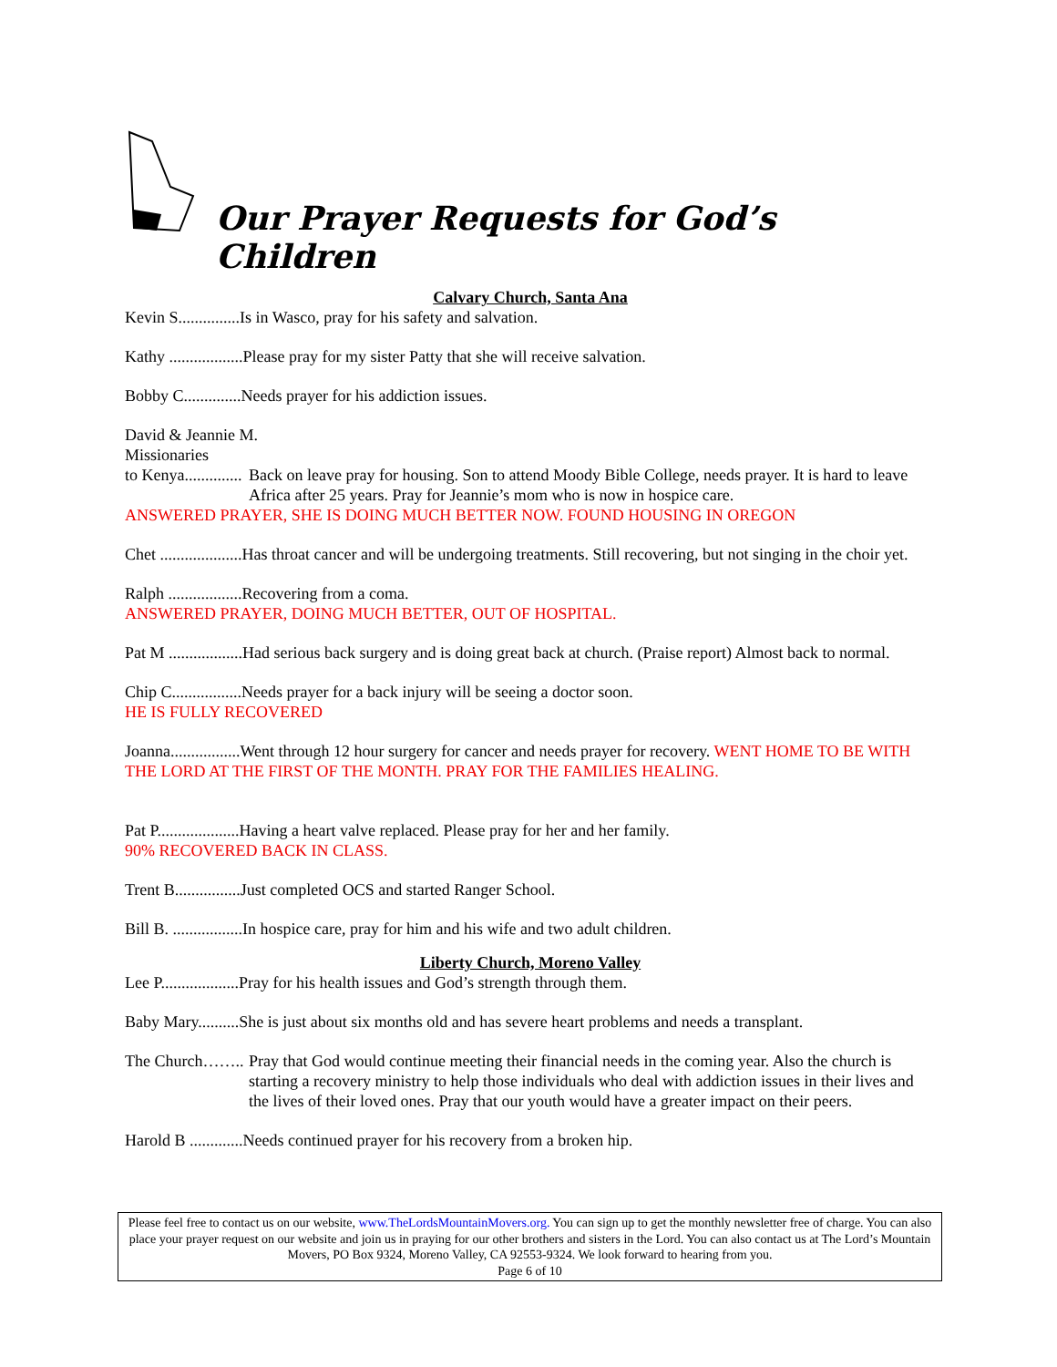Our Prayer Requests for God’s Children
Calvary Church, Santa Ana
Kevin S...............Is in Wasco, pray for his safety and salvation.
Kathy ..................Please pray for my sister Patty that she will receive salvation.
Bobby C..............Needs prayer for his addiction issues.
David & Jeannie M.
Missionaries
to Kenya.............. Back on leave pray for housing. Son to attend Moody Bible College, needs prayer. It is hard to leave Africa after 25 years. Pray for Jeannie’s mom who is now in hospice care.
ANSWERED PRAYER, SHE IS DOING MUCH BETTER NOW. FOUND HOUSING IN OREGON
Chet ....................Has throat cancer and will be undergoing treatments. Still recovering, but not singing in the choir yet.
Ralph ..................Recovering from a coma.
ANSWERED PRAYER, DOING MUCH BETTER, OUT OF HOSPITAL.
Pat M ..................Had serious back surgery and is doing great back at church. (Praise report) Almost back to normal.
Chip C.................Needs prayer for a back injury will be seeing a doctor soon.
HE IS FULLY RECOVERED
Joanna.................Went through 12 hour surgery for cancer and needs prayer for recovery. WENT HOME TO BE WITH THE LORD AT THE FIRST OF THE MONTH. PRAY FOR THE FAMILIES HEALING.
Pat P....................Having a heart valve replaced. Please pray for her and her family.
90% RECOVERED BACK IN CLASS.
Trent B................Just completed OCS and started Ranger School.
Bill B. .................In hospice care, pray for him and his wife and two adult children.
Liberty Church, Moreno Valley
Lee P...................Pray for his health issues and God’s strength through them.
Baby Mary..........She is just about six months old and has severe heart problems and needs a transplant.
The Church…….. Pray that God would continue meeting their financial needs in the coming year. Also the church is starting a recovery ministry to help those individuals who deal with addiction issues in their lives and the lives of their loved ones. Pray that our youth would have a greater impact on their peers.
Harold B .............Needs continued prayer for his recovery from a broken hip.
Please feel free to contact us on our website, www.TheLordsMountainMovers.org. You can sign up to get the monthly newsletter free of charge. You can also place your prayer request on our website and join us in praying for our other brothers and sisters in the Lord. You can also contact us at The Lord’s Mountain Movers, PO Box 9324, Moreno Valley, CA 92553-9324. We look forward to hearing from you.
Page 6 of 10